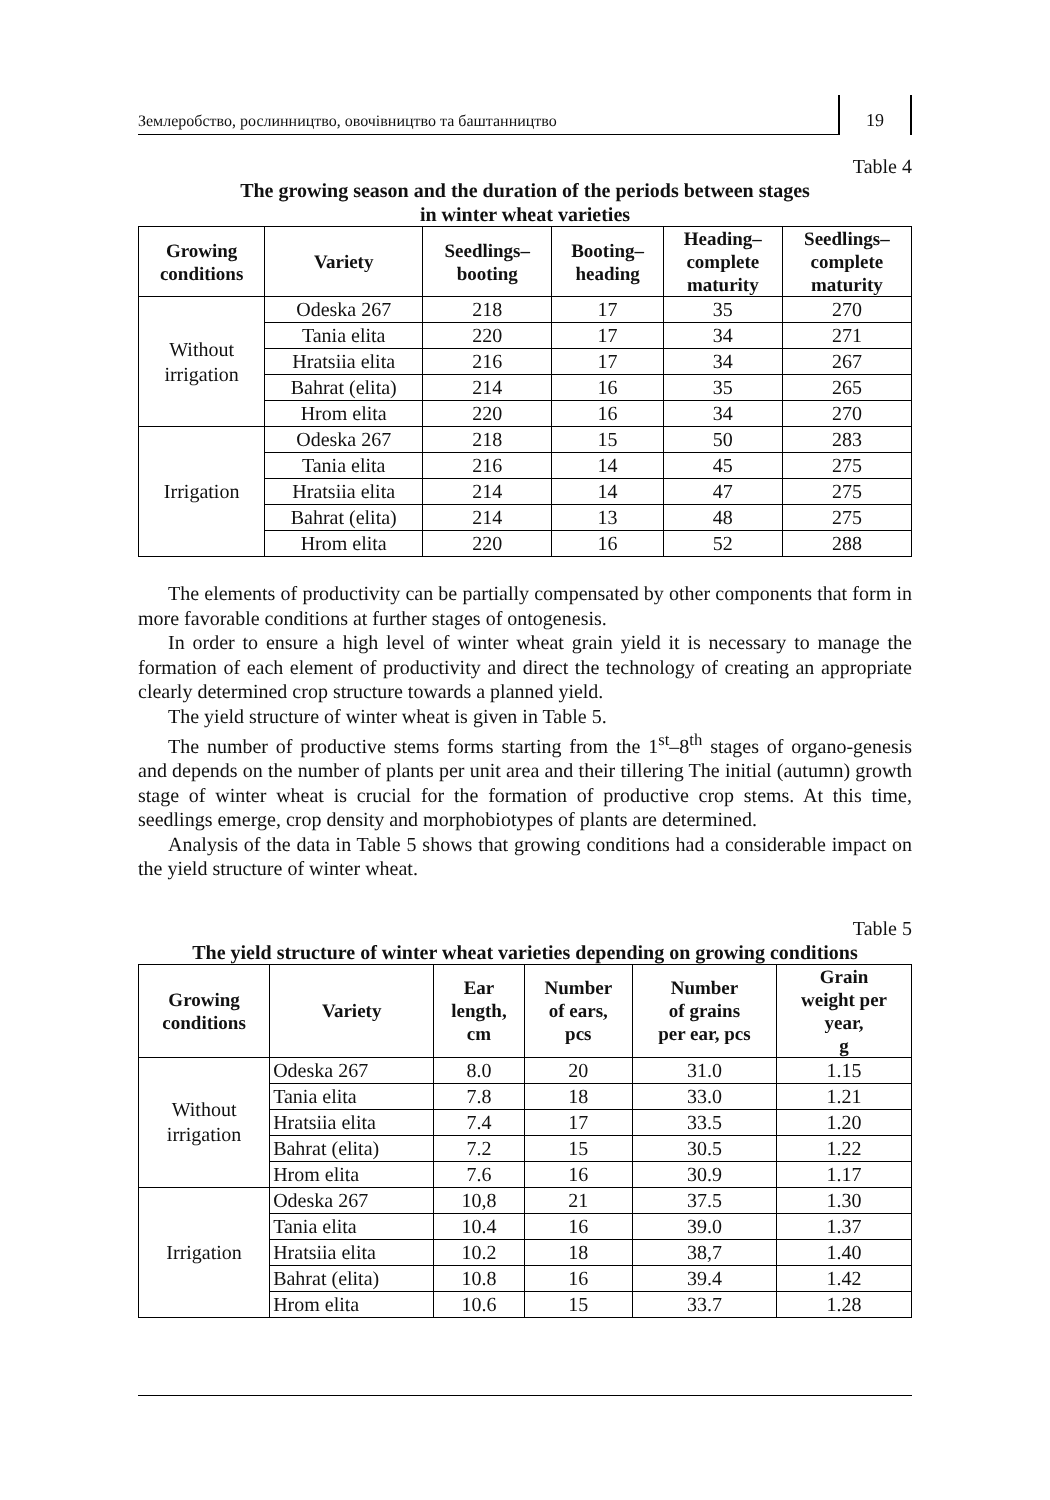Землеробство, рослинництво, овочівництво та баштанництво
19
Table 4
The growing season and the duration of the periods between stages
in winter wheat varieties
| Growing conditions | Variety | Seedlings– booting | Booting– heading | Heading– complete maturity | Seedlings– complete maturity |
| --- | --- | --- | --- | --- | --- |
| Without irrigation | Odeska 267 | 218 | 17 | 35 | 270 |
| | Tania elita | 220 | 17 | 34 | 271 |
| | Hratsiia elita | 216 | 17 | 34 | 267 |
| | Bahrat (elita) | 214 | 16 | 35 | 265 |
| | Hrom elita | 220 | 16 | 34 | 270 |
| Irrigation | Odeska 267 | 218 | 15 | 50 | 283 |
| | Tania elita | 216 | 14 | 45 | 275 |
| | Hratsiia elita | 214 | 14 | 47 | 275 |
| | Bahrat (elita) | 214 | 13 | 48 | 275 |
| | Hrom elita | 220 | 16 | 52 | 288 |
The elements of productivity can be partially compensated by other components that form in more favorable conditions at further stages of ontogenesis.
In order to ensure a high level of winter wheat grain yield it is necessary to manage the formation of each element of productivity and direct the technology of creating an appropriate clearly determined crop structure towards a planned yield.
The yield structure of winter wheat is given in Table 5.
The number of productive stems forms starting from the 1<sup>st</sup>–8<sup>th</sup> stages of organo-genesis and depends on the number of plants per unit area and their tillering The initial (autumn) growth stage of winter wheat is crucial for the formation of productive crop stems. At this time, seedlings emerge, crop density and morphobiotypes of plants are determined.
Analysis of the data in Table 5 shows that growing conditions had a considerable impact on the yield structure of winter wheat.
Table 5
The yield structure of winter wheat varieties depending on growing conditions
| Growing conditions | Variety | Ear length, cm | Number of ears, pcs | Number of grains per ear, pcs | Grain weight per year, g |
| --- | --- | --- | --- | --- | --- |
| Without irrigation | Odeska 267 | 8.0 | 20 | 31.0 | 1.15 |
| | Tania elita | 7.8 | 18 | 33.0 | 1.21 |
| | Hratsiia elita | 7.4 | 17 | 33.5 | 1.20 |
| | Bahrat (elita) | 7.2 | 15 | 30.5 | 1.22 |
| | Hrom elita | 7.6 | 16 | 30.9 | 1.17 |
| Irrigation | Odeska 267 | 10,8 | 21 | 37.5 | 1.30 |
| | Tania elita | 10.4 | 16 | 39.0 | 1.37 |
| | Hratsiia elita | 10.2 | 18 | 38,7 | 1.40 |
| | Bahrat (elita) | 10.8 | 16 | 39.4 | 1.42 |
| | Hrom elita | 10.6 | 15 | 33.7 | 1.28 |